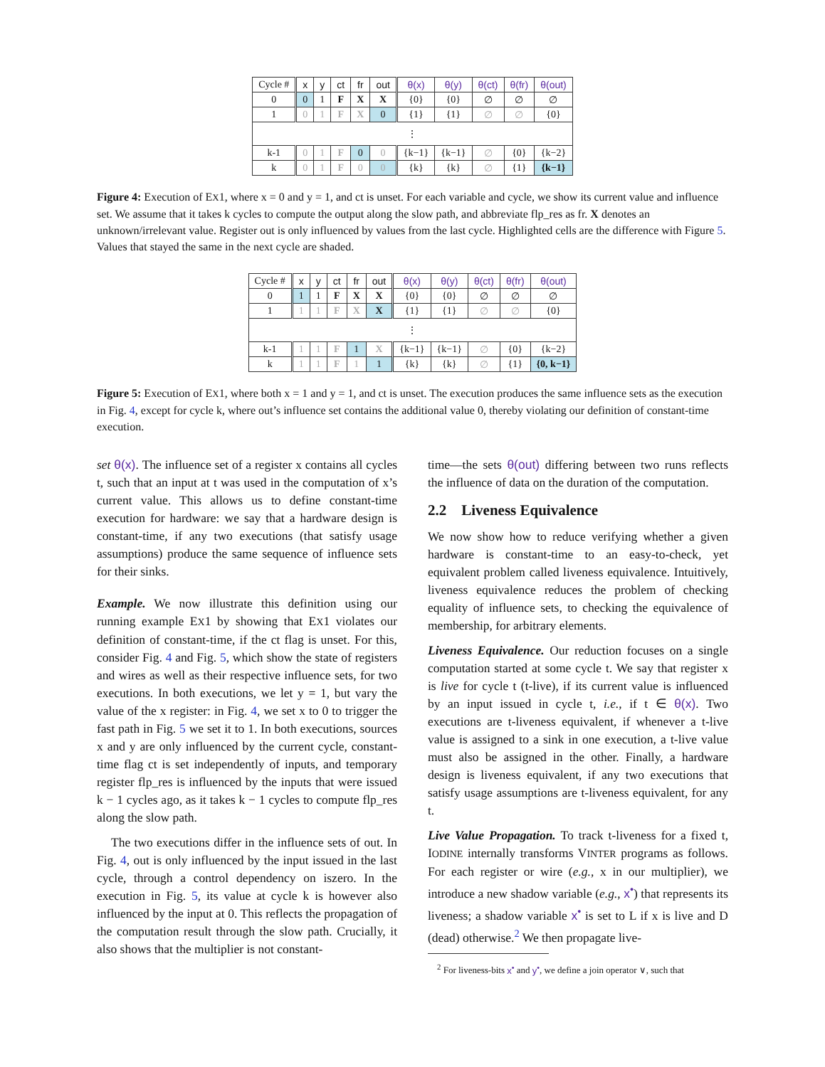| Cycle # | x | y | ct | fr | out | θ(x) | θ(y) | θ(ct) | θ(fr) | θ(out) |
| --- | --- | --- | --- | --- | --- | --- | --- | --- | --- | --- |
| 0 | 0 | 1 | F | X | X | {0} | {0} | ∅ | ∅ | ∅ |
| 1 | 0 | 1 | F | X | 0 | {1} | {1} | ∅ | ∅ | {0} |
| ⋮ | | | | | | | | | | |
| k-1 | 0 | 1 | F | 0 | 0 | {k−1} | {k−1} | ∅ | {0} | {k−2} |
| k | 0 | 1 | F | 0 | 0 | {k} | {k} | ∅ | {1} | {k−1} |
Figure 4: Execution of EX1, where x = 0 and y = 1, and ct is unset. For each variable and cycle, we show its current value and influence set. We assume that it takes k cycles to compute the output along the slow path, and abbreviate flp_res as fr. X denotes an unknown/irrelevant value. Register out is only influenced by values from the last cycle. Highlighted cells are the difference with Figure 5. Values that stayed the same in the next cycle are shaded.
| Cycle # | x | y | ct | fr | out | θ(x) | θ(y) | θ(ct) | θ(fr) | θ(out) |
| --- | --- | --- | --- | --- | --- | --- | --- | --- | --- | --- |
| 0 | 1 | 1 | F | X | X | {0} | {0} | ∅ | ∅ | ∅ |
| 1 | 1 | 1 | F | X | X | {1} | {1} | ∅ | ∅ | {0} |
| ⋮ | | | | | | | | | | |
| k-1 | 1 | 1 | F | 1 | X | {k−1} | {k−1} | ∅ | {0} | {k−2} |
| k | 1 | 1 | F | 1 | 1 | {k} | {k} | ∅ | {1} | {0, k−1} |
Figure 5: Execution of EX1, where both x = 1 and y = 1, and ct is unset. The execution produces the same influence sets as the execution in Fig. 4, except for cycle k, where out’s influence set contains the additional value 0, thereby violating our definition of constant-time execution.
set θ(x). The influence set of a register x contains all cycles t, such that an input at t was used in the computation of x’s current value. This allows us to define constant-time execution for hardware: we say that a hardware design is constant-time, if any two executions (that satisfy usage assumptions) produce the same sequence of influence sets for their sinks.
Example. We now illustrate this definition using our running example EX1 by showing that EX1 violates our definition of constant-time, if the ct flag is unset. For this, consider Fig. 4 and Fig. 5, which show the state of registers and wires as well as their respective influence sets, for two executions. In both executions, we let y = 1, but vary the value of the x register: in Fig. 4, we set x to 0 to trigger the fast path in Fig. 5 we set it to 1. In both executions, sources x and y are only influenced by the current cycle, constant-time flag ct is set independently of inputs, and temporary register flp_res is influenced by the inputs that were issued k − 1 cycles ago, as it takes k − 1 cycles to compute flp_res along the slow path.
The two executions differ in the influence sets of out. In Fig. 4, out is only influenced by the input issued in the last cycle, through a control dependency on iszero. In the execution in Fig. 5, its value at cycle k is however also influenced by the input at 0. This reflects the propagation of the computation result through the slow path. Crucially, it also shows that the multiplier is not constant-
time—the sets θ(out) differing between two runs reflects the influence of data on the duration of the computation.
2.2 Liveness Equivalence
We now show how to reduce verifying whether a given hardware is constant-time to an easy-to-check, yet equivalent problem called liveness equivalence. Intuitively, liveness equivalence reduces the problem of checking equality of influence sets, to checking the equivalence of membership, for arbitrary elements.
Liveness Equivalence. Our reduction focuses on a single computation started at some cycle t. We say that register x is live for cycle t (t-live), if its current value is influenced by an input issued in cycle t, i.e., if t ∈ θ(x). Two executions are t-liveness equivalent, if whenever a t-live value is assigned to a sink in one execution, a t-live value must also be assigned in the other. Finally, a hardware design is liveness equivalent, if any two executions that satisfy usage assumptions are t-liveness equivalent, for any t.
Live Value Propagation. To track t-liveness for a fixed t, IODINE internally transforms VINTER programs as follows. For each register or wire (e.g., x in our multiplier), we introduce a new shadow variable (e.g., x<sup>•</sup>) that represents its liveness; a shadow variable x<sup>•</sup> is set to L if x is live and D (dead) otherwise.<sup>2</sup> We then propagate live-
<sup>2</sup> For liveness-bits x<sup>•</sup> and y<sup>•</sup>, we define a join operator ∨, such that